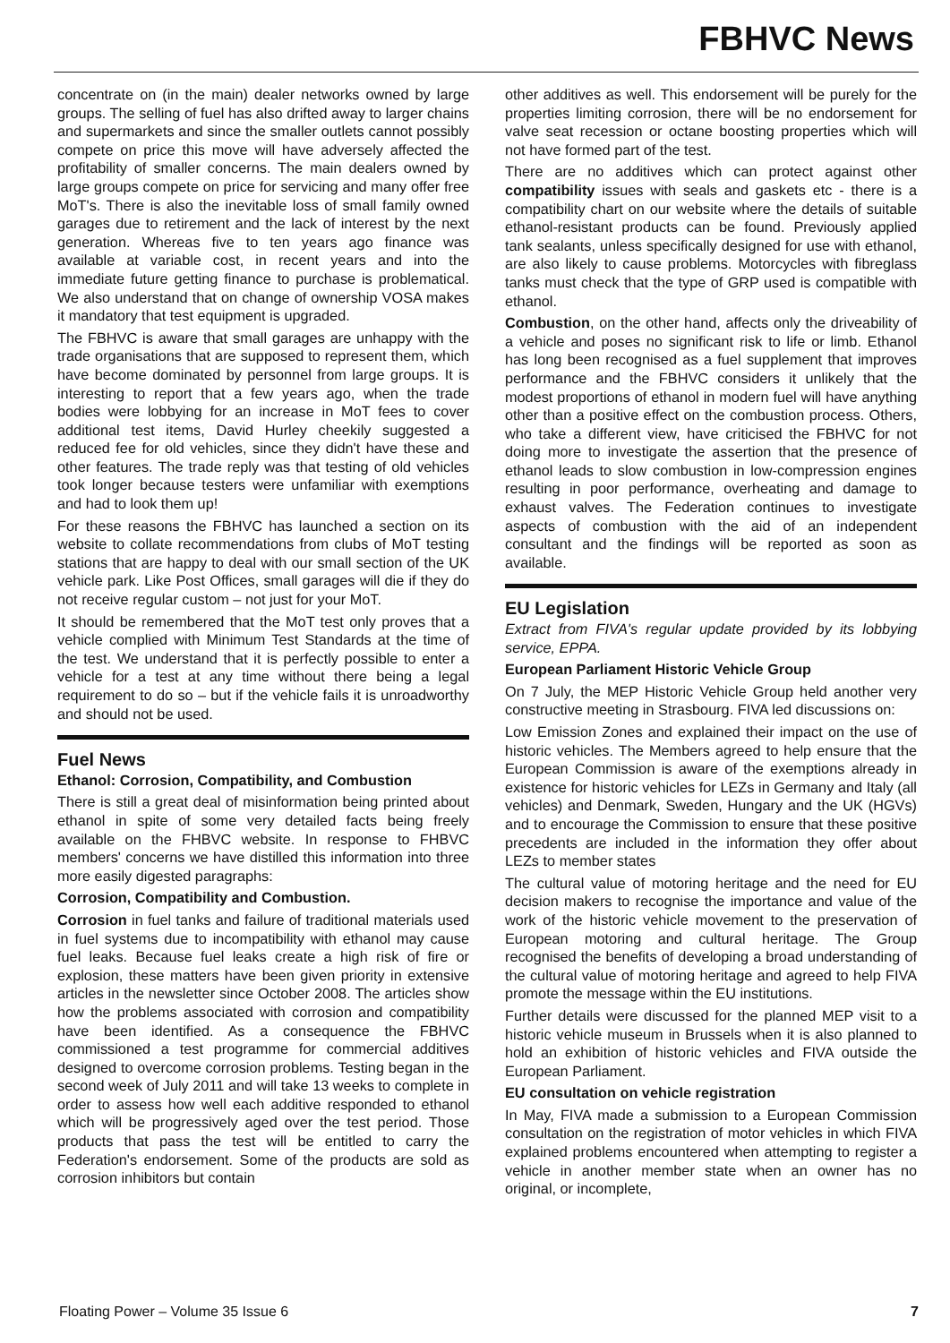FBHVC News
concentrate on (in the main) dealer networks owned by large groups. The selling of fuel has also drifted away to larger chains and supermarkets and since the smaller outlets cannot possibly compete on price this move will have adversely affected the profitability of smaller concerns. The main dealers owned by large groups compete on price for servicing and many offer free MoT's. There is also the inevitable loss of small family owned garages due to retirement and the lack of interest by the next generation. Whereas five to ten years ago finance was available at variable cost, in recent years and into the immediate future getting finance to purchase is problematical. We also understand that on change of ownership VOSA makes it mandatory that test equipment is upgraded.
The FBHVC is aware that small garages are unhappy with the trade organisations that are supposed to represent them, which have become dominated by personnel from large groups. It is interesting to report that a few years ago, when the trade bodies were lobbying for an increase in MoT fees to cover additional test items, David Hurley cheekily suggested a reduced fee for old vehicles, since they didn't have these and other features. The trade reply was that testing of old vehicles took longer because testers were unfamiliar with exemptions and had to look them up!
For these reasons the FBHVC has launched a section on its website to collate recommendations from clubs of MoT testing stations that are happy to deal with our small section of the UK vehicle park. Like Post Offices, small garages will die if they do not receive regular custom – not just for your MoT.
It should be remembered that the MoT test only proves that a vehicle complied with Minimum Test Standards at the time of the test. We understand that it is perfectly possible to enter a vehicle for a test at any time without there being a legal requirement to do so – but if the vehicle fails it is unroadworthy and should not be used.
Fuel News
Ethanol: Corrosion, Compatibility, and Combustion
There is still a great deal of misinformation being printed about ethanol in spite of some very detailed facts being freely available on the FHBVC website. In response to FHBVC members' concerns we have distilled this information into three more easily digested paragraphs:
Corrosion, Compatibility and Combustion.
Corrosion in fuel tanks and failure of traditional materials used in fuel systems due to incompatibility with ethanol may cause fuel leaks. Because fuel leaks create a high risk of fire or explosion, these matters have been given priority in extensive articles in the newsletter since October 2008. The articles show how the problems associated with corrosion and compatibility have been identified. As a consequence the FBHVC commissioned a test programme for commercial additives designed to overcome corrosion problems. Testing began in the second week of July 2011 and will take 13 weeks to complete in order to assess how well each additive responded to ethanol which will be progressively aged over the test period. Those products that pass the test will be entitled to carry the Federation's endorsement. Some of the products are sold as corrosion inhibitors but contain
other additives as well. This endorsement will be purely for the properties limiting corrosion, there will be no endorsement for valve seat recession or octane boosting properties which will not have formed part of the test.
There are no additives which can protect against other compatibility issues with seals and gaskets etc - there is a compatibility chart on our website where the details of suitable ethanol-resistant products can be found. Previously applied tank sealants, unless specifically designed for use with ethanol, are also likely to cause problems. Motorcycles with fibreglass tanks must check that the type of GRP used is compatible with ethanol.
Combustion, on the other hand, affects only the driveability of a vehicle and poses no significant risk to life or limb. Ethanol has long been recognised as a fuel supplement that improves performance and the FBHVC considers it unlikely that the modest proportions of ethanol in modern fuel will have anything other than a positive effect on the combustion process. Others, who take a different view, have criticised the FBHVC for not doing more to investigate the assertion that the presence of ethanol leads to slow combustion in low-compression engines resulting in poor performance, overheating and damage to exhaust valves. The Federation continues to investigate aspects of combustion with the aid of an independent consultant and the findings will be reported as soon as available.
EU Legislation
Extract from FIVA's regular update provided by its lobbying service, EPPA.
European Parliament Historic Vehicle Group
On 7 July, the MEP Historic Vehicle Group held another very constructive meeting in Strasbourg. FIVA led discussions on:
Low Emission Zones and explained their impact on the use of historic vehicles. The Members agreed to help ensure that the European Commission is aware of the exemptions already in existence for historic vehicles for LEZs in Germany and Italy (all vehicles) and Denmark, Sweden, Hungary and the UK (HGVs) and to encourage the Commission to ensure that these positive precedents are included in the information they offer about LEZs to member states
The cultural value of motoring heritage and the need for EU decision makers to recognise the importance and value of the work of the historic vehicle movement to the preservation of European motoring and cultural heritage. The Group recognised the benefits of developing a broad understanding of the cultural value of motoring heritage and agreed to help FIVA promote the message within the EU institutions.
Further details were discussed for the planned MEP visit to a historic vehicle museum in Brussels when it is also planned to hold an exhibition of historic vehicles and FIVA outside the European Parliament.
EU consultation on vehicle registration
In May, FIVA made a submission to a European Commission consultation on the registration of motor vehicles in which FIVA explained problems encountered when attempting to register a vehicle in another member state when an owner has no original, or incomplete,
Floating Power – Volume 35 Issue 6 7